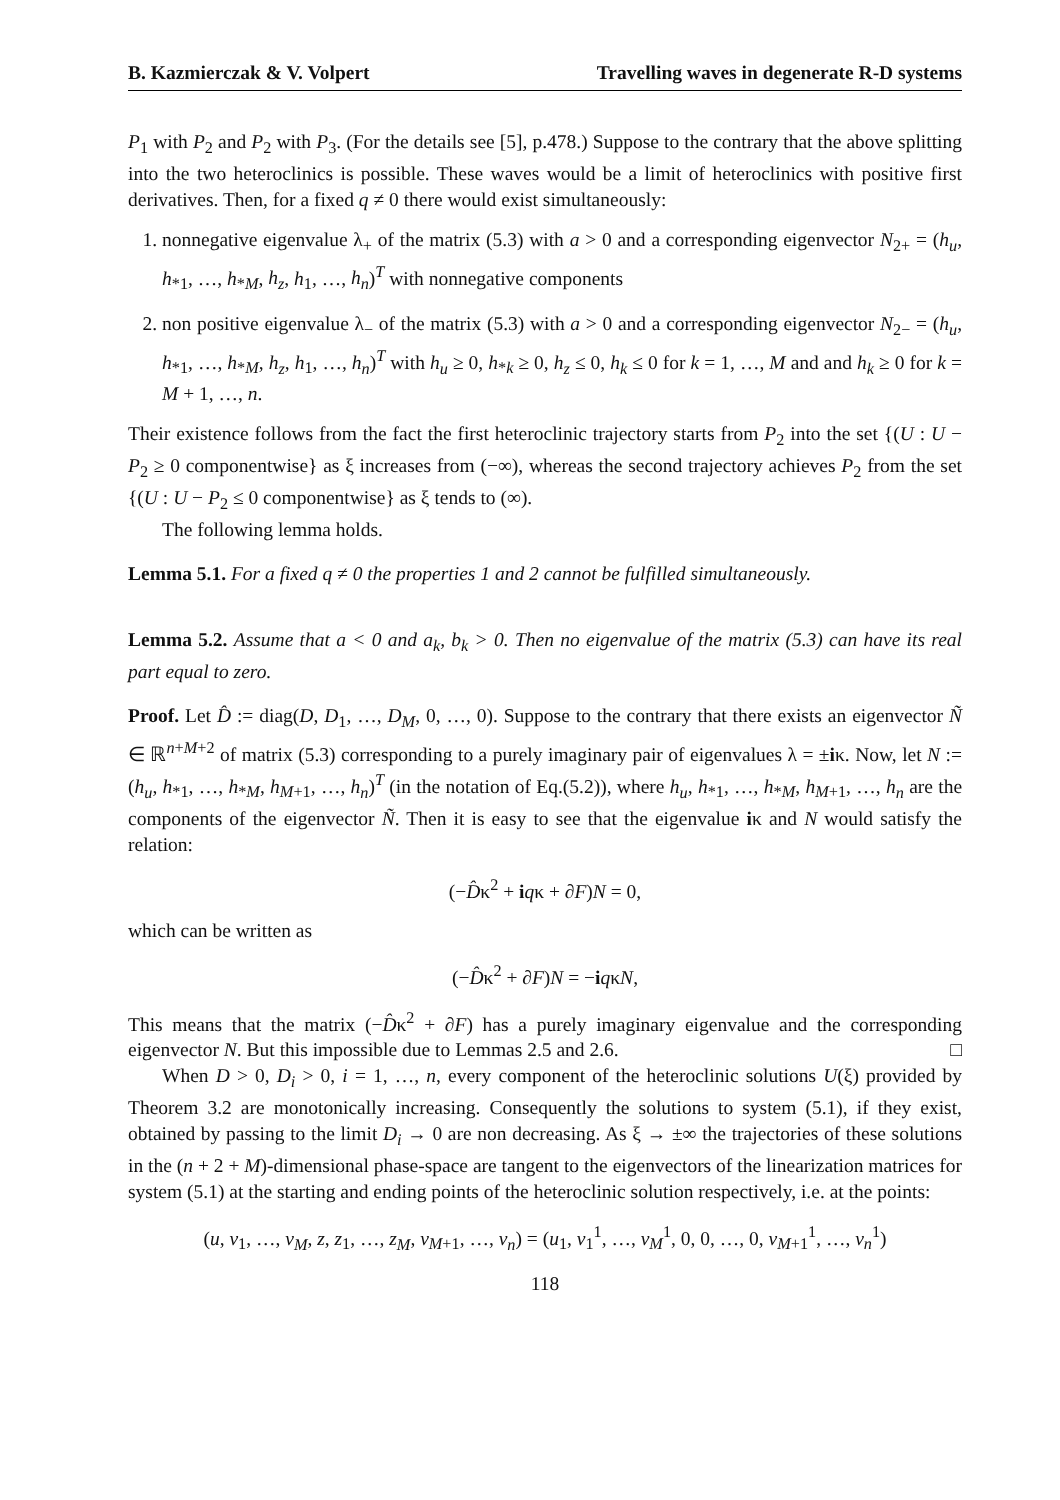B. Kazmierczak & V. Volpert Travelling waves in degenerate R-D systems
P<sub>1</sub> with P<sub>2</sub> and P<sub>2</sub> with P<sub>3</sub>. (For the details see [5], p.478.) Suppose to the contrary that the above splitting into the two heteroclinics is possible. These waves would be a limit of heteroclinics with positive first derivatives. Then, for a fixed q ≠ 0 there would exist simultaneously:
1. nonnegative eigenvalue λ<sub>+</sub> of the matrix (5.3) with a > 0 and a corresponding eigenvector N<sub>2+</sub> = (h<sub>u</sub>, h<sub>*1</sub>, …, h<sub>*M</sub>, h<sub>z</sub>, h<sub>1</sub>, …, h<sub>n</sub>)<sup>T</sup> with nonnegative components
2. non positive eigenvalue λ<sub>−</sub> of the matrix (5.3) with a > 0 and a corresponding eigenvector N<sub>2−</sub> = (h<sub>u</sub>, h<sub>*1</sub>, …, h<sub>*M</sub>, h<sub>z</sub>, h<sub>1</sub>, …, h<sub>n</sub>)<sup>T</sup> with h<sub>u</sub> ≥ 0, h<sub>*k</sub> ≥ 0, h<sub>z</sub> ≤ 0, h<sub>k</sub> ≤ 0 for k = 1, …, M and and h<sub>k</sub> ≥ 0 for k = M + 1, …, n.
Their existence follows from the fact the first heteroclinic trajectory starts from P<sub>2</sub> into the set {(U : U − P<sub>2</sub> ≥ 0 componentwise} as ξ increases from (−∞), whereas the second trajectory achieves P<sub>2</sub> from the set {(U : U − P<sub>2</sub> ≤ 0 componentwise} as ξ tends to (∞).
The following lemma holds.
Lemma 5.1. For a fixed q ≠ 0 the properties 1 and 2 cannot be fulfilled simultaneously.
Lemma 5.2. Assume that a < 0 and a<sub>k</sub>, b<sub>k</sub> > 0. Then no eigenvalue of the matrix (5.3) can have its real part equal to zero.
Proof. Let D̂ := diag(D, D<sub>1</sub>, …, D<sub>M</sub>, 0, …, 0). Suppose to the contrary that there exists an eigenvector Ñ ∈ ℝ<sup>n+M+2</sup> of matrix (5.3) corresponding to a purely imaginary pair of eigenvalues λ = ±iκ. Now, let N := (h<sub>u</sub>, h<sub>*1</sub>, …, h<sub>*M</sub>, h<sub>M+1</sub>, …, h<sub>n</sub>)<sup>T</sup> (in the notation of Eq.(5.2)), where h<sub>u</sub>, h<sub>*1</sub>, …, h<sub>*M</sub>, h<sub>M+1</sub>, …, h<sub>n</sub> are the components of the eigenvector Ñ. Then it is easy to see that the eigenvalue iκ and N would satisfy the relation:
(−D̂κ<sup>2</sup> + iqκ + ∂F)N = 0,
which can be written as
(−D̂κ<sup>2</sup> + ∂F)N = −iqκN,
This means that the matrix (−D̂κ<sup>2</sup> + ∂F) has a purely imaginary eigenvalue and the corresponding eigenvector N. But this impossible due to Lemmas 2.5 and 2.6. □
When D > 0, D<sub>i</sub> > 0, i = 1, …, n, every component of the heteroclinic solutions U(ξ) provided by Theorem 3.2 are monotonically increasing. Consequently the solutions to system (5.1), if they exist, obtained by passing to the limit D<sub>i</sub> → 0 are non decreasing. As ξ → ±∞ the trajectories of these solutions in the (n + 2 + M)-dimensional phase-space are tangent to the eigenvectors of the linearization matrices for system (5.1) at the starting and ending points of the heteroclinic solution respectively, i.e. at the points:
(u, v<sub>1</sub>, …, v<sub>M</sub>, z, z<sub>1</sub>, …, z<sub>M</sub>, v<sub>M+1</sub>, …, v<sub>n</sub>) = (u<sub>1</sub>, v<sub>1</sub><sup>1</sup>, …, v<sub>M</sub><sup>1</sup>, 0, 0, …, 0, v<sub>M+1</sub><sup>1</sup>, …, v<sub>n</sub><sup>1</sup>)
118